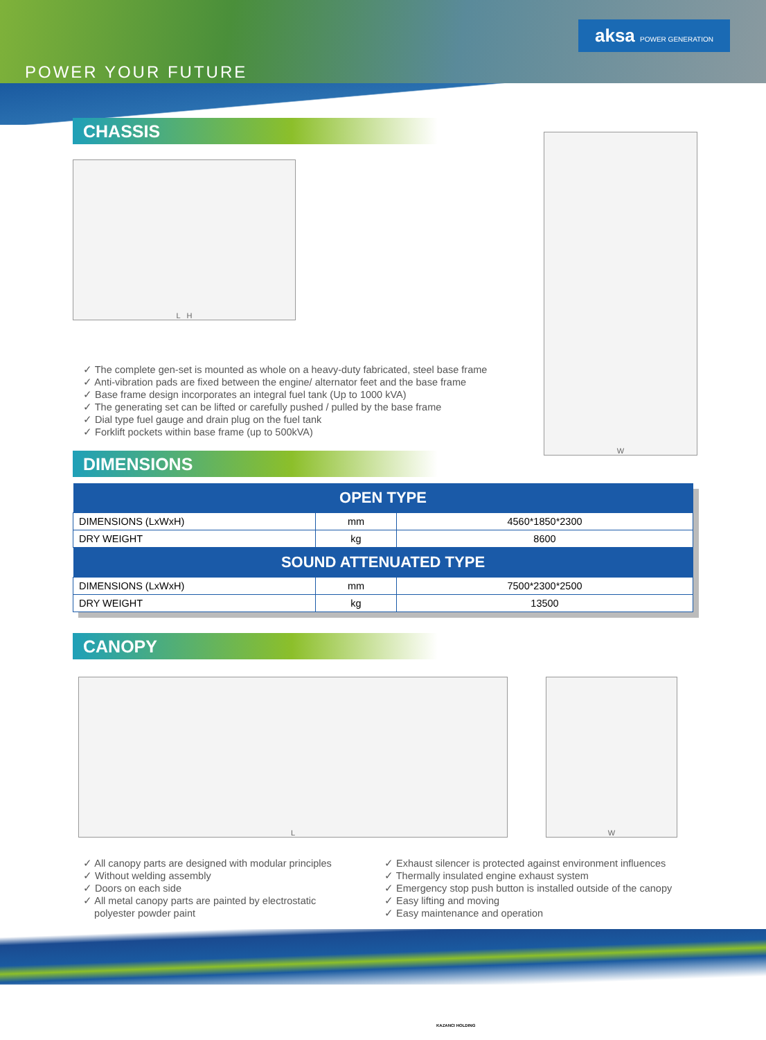POWER YOUR FUTURE
aksa POWER GENERATION
CHASSIS
L H
✓ The complete gen-set is mounted as whole on a heavy-duty fabricated, steel base frame
✓ Anti-vibration pads are fixed between the engine/ alternator feet and the base frame
✓ Base frame design incorporates an integral fuel tank (Up to 1000 kVA)
✓ The generating set can be lifted or carefully pushed / pulled by the base frame
✓ Dial type fuel gauge and drain plug on the fuel tank
✓ Forklift pockets within base frame (up to 500kVA)
DIMENSIONS
W
| OPEN TYPE | | |
| --- | --- | --- |
| DIMENSIONS (LxWxH) | mm | 4560*1850*2300 |
| DRY WEIGHT | kg | 8600 |
| SOUND ATTENUATED TYPE | | |
| DIMENSIONS (LxWxH) | mm | 7500*2300*2500 |
| DRY WEIGHT | kg | 13500 |
CANOPY
L W
✓ All canopy parts are designed with modular principles
✓ Without welding assembly
✓ Doors on each side
✓ All metal canopy parts are painted by electrostatic
polyester powder paint
✓ Exhaust silencer is protected against environment influences
✓ Thermally insulated engine exhaust system
✓ Emergency stop push button is installed outside of the canopy
✓ Easy lifting and moving
✓ Easy maintenance and operation
KAZANCI HOLDING